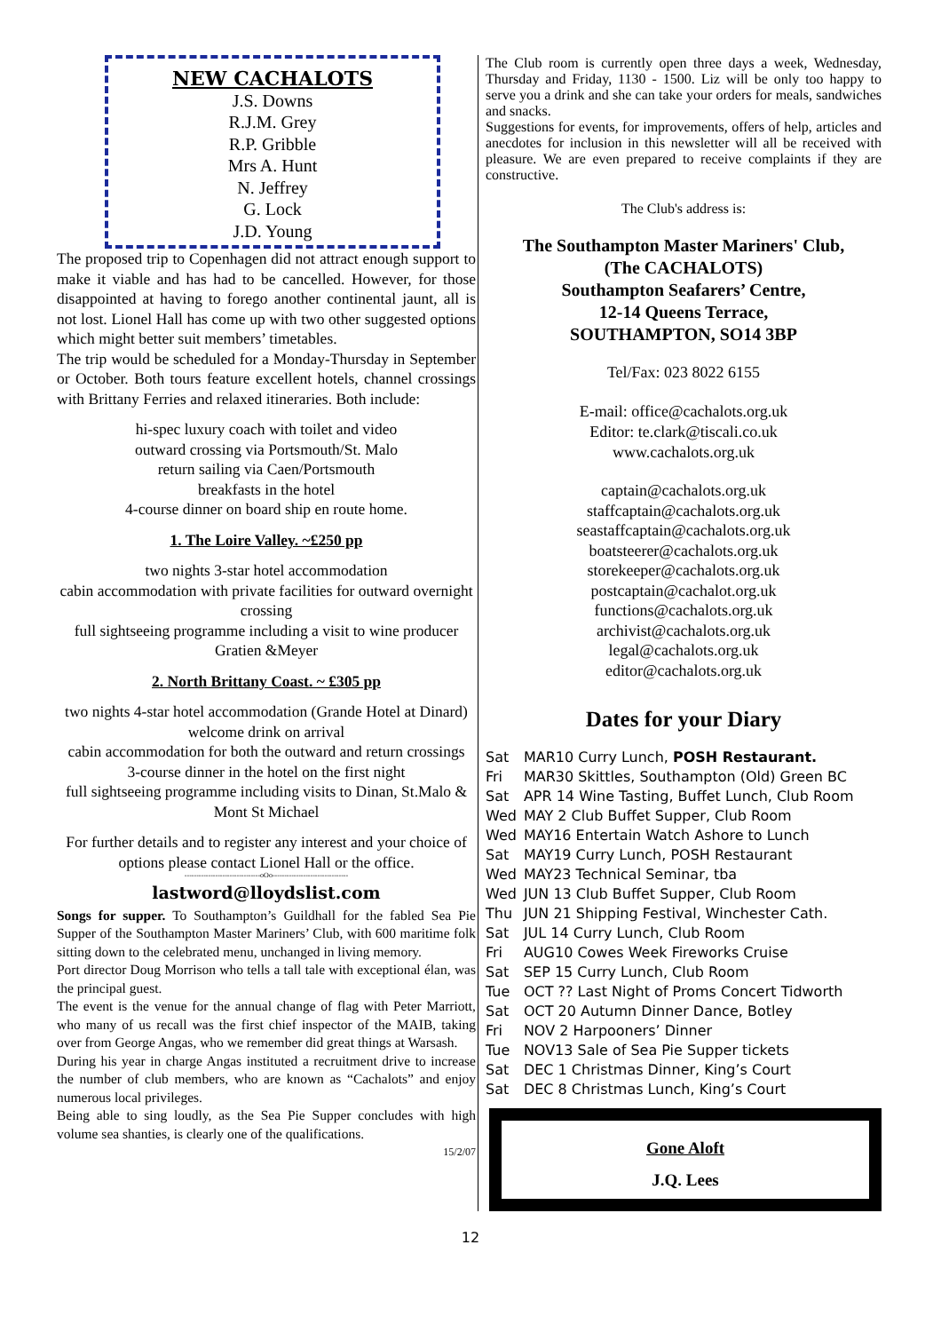NEW CACHALOTS
J.S. Downs
R.J.M. Grey
R.P. Gribble
Mrs A. Hunt
N. Jeffrey
G. Lock
J.D. Young
The proposed trip to Copenhagen did not attract enough support to make it viable and has had to be cancelled. However, for those disappointed at having to forego another continental jaunt, all is not lost. Lionel Hall has come up with two other suggested options which might better suit members’ timetables.
The trip would be scheduled for a Monday-Thursday in September or October. Both tours feature excellent hotels, channel crossings with Brittany Ferries and relaxed itineraries. Both include:
hi-spec luxury coach with toilet and video
outward crossing via Portsmouth/St. Malo
return sailing via Caen/Portsmouth
breakfasts in the hotel
4-course dinner on board ship en route home.
1. The Loire Valley. ~£250 pp
two nights 3-star hotel accommodation
cabin accommodation with private facilities for outward overnight crossing
full sightseeing programme including a visit to wine producer Gratien &Meyer
2. North Brittany Coast. ~ £305 pp
two nights 4-star hotel accommodation (Grande Hotel at Dinard)
welcome drink on arrival
cabin accommodation for both the outward and return crossings
3-course dinner in the hotel on the first night
full sightseeing programme including visits to Dinan, St.Malo & Mont St Michael
For further details and to register any interest and your choice of options please contact Lionel Hall or the office.
--------------------------------oOo--------------------------------
lastword@lloydslist.com
Songs for supper. To Southampton’s Guildhall for the fabled Sea Pie Supper of the Southampton Master Mariners’ Club, with 600 maritime folk sitting down to the celebrated menu, unchanged in living memory.
Port director Doug Morrison who tells a tall tale with exceptional élan, was the principal guest.
The event is the venue for the annual change of flag with Peter Marriott, who many of us recall was the first chief inspector of the MAIB, taking over from George Angas, who we remember did great things at Warsash.
During his year in charge Angas instituted a recruitment drive to increase the number of club members, who are known as “Cachalots” and enjoy numerous local privileges.
Being able to sing loudly, as the Sea Pie Supper concludes with high volume sea shanties, is clearly one of the qualifications.
15/2/07
The Club room is currently open three days a week, Wednesday, Thursday and Friday, 1130 - 1500. Liz will be only too happy to serve you a drink and she can take your orders for meals, sandwiches and snacks.
Suggestions for events, for improvements, offers of help, articles and anecdotes for inclusion in this newsletter will all be received with pleasure. We are even prepared to receive complaints if they are constructive.
The Club's address is:
The Southampton Master Mariners' Club,
(The CACHALOTS)
Southampton Seafarers’ Centre,
12-14 Queens Terrace,
SOUTHAMPTON, SO14 3BP
Tel/Fax: 023 8022 6155
E-mail: office@cachalots.org.uk
Editor: te.clark@tiscali.co.uk
www.cachalots.org.uk
captain@cachalots.org.uk
staffcaptain@cachalots.org.uk
seastaffcaptain@cachalots.org.uk
boatsteerer@cachalots.org.uk
storekeeper@cachalots.org.uk
postcaptain@cachalot.org.uk
functions@cachalots.org.uk
archivist@cachalots.org.uk
legal@cachalots.org.uk
editor@cachalots.org.uk
Dates for your Diary
| Sat | MAR10 Curry Lunch, POSH Restaurant. |
| Fri | MAR30 Skittles, Southampton (Old) Green BC |
| Sat | APR 14 Wine Tasting, Buffet Lunch, Club Room |
| Wed | MAY 2 Club Buffet Supper, Club Room |
| Wed | MAY16 Entertain Watch Ashore to Lunch |
| Sat | MAY19 Curry Lunch, POSH Restaurant |
| Wed | MAY23 Technical Seminar, tba |
| Wed | JUN 13 Club Buffet Supper, Club Room |
| Thu | JUN 21 Shipping Festival, Winchester Cath. |
| Sat | JUL 14 Curry Lunch, Club Room |
| Fri | AUG10 Cowes Week Fireworks Cruise |
| Sat | SEP 15 Curry Lunch, Club Room |
| Tue | OCT ?? Last Night of Proms Concert Tidworth |
| Sat | OCT 20 Autumn Dinner Dance, Botley |
| Fri | NOV 2 Harpooners’ Dinner |
| Tue | NOV13 Sale of Sea Pie Supper tickets |
| Sat | DEC 1 Christmas Dinner, King’s Court |
| Sat | DEC 8 Christmas Lunch, King’s Court |
Gone Aloft
J.Q. Lees
12